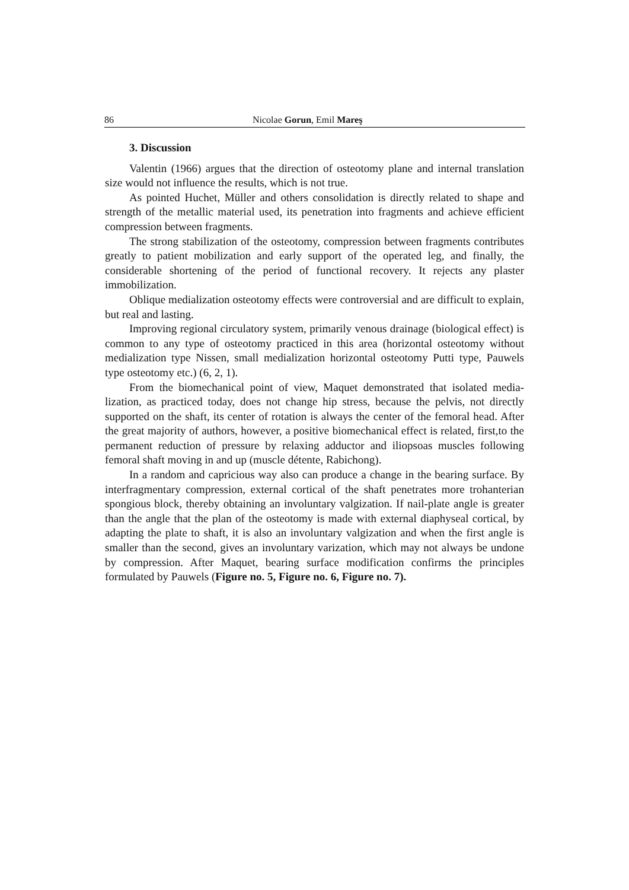86 Nicolae Gorun, Emil Mareş
3. Discussion
Valentin (1966) argues that the direction of osteotomy plane and internal translation size would not influence the results, which is not true.
As pointed Huchet, Müller and others consolidation is directly related to shape and strength of the metallic material used, its penetration into fragments and achieve efficient compression between fragments.
The strong stabilization of the osteotomy, compression between fragments contributes greatly to patient mobilization and early support of the operated leg, and finally, the considerable shortening of the period of functional recovery. It rejects any plaster immobilization.
Oblique medialization osteotomy effects were controversial and are difficult to explain, but real and lasting.
Improving regional circulatory system, primarily venous drainage (biological effect) is common to any type of osteotomy practiced in this area (horizontal osteotomy without medialization type Nissen, small medialization horizontal osteotomy Putti type, Pauwels type osteotomy etc.) (6, 2, 1).
From the biomechanical point of view, Maquet demonstrated that isolated media-lization, as practiced today, does not change hip stress, because the pelvis, not directly supported on the shaft, its center of rotation is always the center of the femoral head. After the great majority of authors, however, a positive biomechanical effect is related, first,to the permanent reduction of pressure by relaxing adductor and iliopsoas muscles following femoral shaft moving in and up (muscle détente, Rabichong).
In a random and capricious way also can produce a change in the bearing surface. By interfragmentary compression, external cortical of the shaft penetrates more trohanterian spongious block, thereby obtaining an involuntary valgization. If nail-plate angle is greater than the angle that the plan of the osteotomy is made with external diaphyseal cortical, by adapting the plate to shaft, it is also an involuntary valgization and when the first angle is smaller than the second, gives an involuntary varization, which may not always be undone by compression. After Maquet, bearing surface modification confirms the principles formulated by Pauwels (Figure no. 5, Figure no. 6, Figure no. 7).